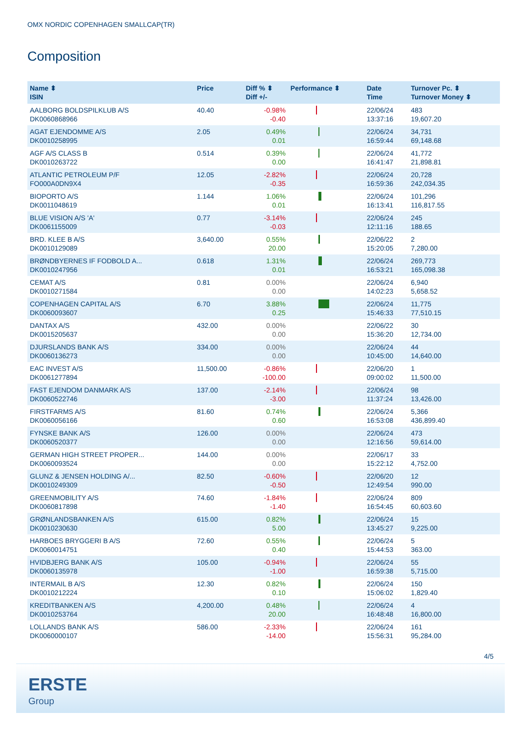OMX NORDIC COPENHAGEN SMALLCAP(TR)
Composition
| Name ⬍ ISIN | Price | Diff % ⬍ Diff +/- | Performance ⬍ | Date Time | Turnover Pc. ⬍ Turnover Money ⬍ |
| --- | --- | --- | --- | --- | --- |
| AALBORG BOLDSPILKLUB A/S DK0060868966 | 40.40 | -0.98% -0.40 | | 22/06/24 13:37:16 | 483 19,607.20 |
| AGAT EJENDOMME A/S DK0010258995 | 2.05 | 0.49% 0.01 | | 22/06/24 16:59:44 | 34,731 69,148.68 |
| AGF A/S CLASS B DK0010263722 | 0.514 | 0.39% 0.00 | | 22/06/24 16:41:47 | 41,772 21,898.81 |
| ATLANTIC PETROLEUM P/F FO000A0DN9X4 | 12.05 | -2.82% -0.35 | | 22/06/24 16:59:36 | 20,728 242,034.35 |
| BIOPORTO A/S DK0011048619 | 1.144 | 1.06% 0.01 | | 22/06/24 16:13:41 | 101,296 116,817.55 |
| BLUE VISION A/S 'A' DK0061155009 | 0.77 | -3.14% -0.03 | | 22/06/24 12:11:16 | 245 188.65 |
| BRD. KLEE B A/S DK0010129089 | 3,640.00 | 0.55% 20.00 | | 22/06/22 15:20:05 | 2 7,280.00 |
| BRØNDBYERNES IF FODBOLD A... DK0010247956 | 0.618 | 1.31% 0.01 | | 22/06/24 16:53:21 | 269,773 165,098.38 |
| CEMAT A/S DK0010271584 | 0.81 | 0.00% 0.00 | | 22/06/24 14:02:23 | 6,940 5,658.52 |
| COPENHAGEN CAPITAL A/S DK0060093607 | 6.70 | 3.88% 0.25 | | 22/06/24 15:46:33 | 11,775 77,510.15 |
| DANTAX A/S DK0015205637 | 432.00 | 0.00% 0.00 | | 22/06/22 15:36:20 | 30 12,734.00 |
| DJURSLANDS BANK A/S DK0060136273 | 334.00 | 0.00% 0.00 | | 22/06/24 10:45:00 | 44 14,640.00 |
| EAC INVEST A/S DK0061277894 | 11,500.00 | -0.86% -100.00 | | 22/06/20 09:00:02 | 1 11,500.00 |
| FAST EJENDOM DANMARK A/S DK0060522746 | 137.00 | -2.14% -3.00 | | 22/06/24 11:37:24 | 98 13,426.00 |
| FIRSTFARMS A/S DK0060056166 | 81.60 | 0.74% 0.60 | | 22/06/24 16:53:08 | 5,366 436,899.40 |
| FYNSKE BANK A/S DK0060520377 | 126.00 | 0.00% 0.00 | | 22/06/24 12:16:56 | 473 59,614.00 |
| GERMAN HIGH STREET PROPER... DK0060093524 | 144.00 | 0.00% 0.00 | | 22/06/17 15:22:12 | 33 4,752.00 |
| GLUNZ & JENSEN HOLDING A/... DK0010249309 | 82.50 | -0.60% -0.50 | | 22/06/20 12:49:54 | 12 990.00 |
| GREENMOBILITY A/S DK0060817898 | 74.60 | -1.84% -1.40 | | 22/06/24 16:54:45 | 809 60,603.60 |
| GRØNLANDSBANKEN A/S DK0010230630 | 615.00 | 0.82% 5.00 | | 22/06/24 13:45:27 | 15 9,225.00 |
| HARBOES BRYGGERI B A/S DK0060014751 | 72.60 | 0.55% 0.40 | | 22/06/24 15:44:53 | 5 363.00 |
| HVIDBJERG BANK A/S DK0060135978 | 105.00 | -0.94% -1.00 | | 22/06/24 16:59:38 | 55 5,715.00 |
| INTERMAIL B A/S DK0010212224 | 12.30 | 0.82% 0.10 | | 22/06/24 15:06:02 | 150 1,829.40 |
| KREDITBANKEN A/S DK0010253764 | 4,200.00 | 0.48% 20.00 | | 22/06/24 16:48:48 | 4 16,800.00 |
| LOLLANDS BANK A/S DK0060000107 | 586.00 | -2.33% -14.00 | | 22/06/24 15:56:31 | 161 95,284.00 |
4/5
ERSTE
Group